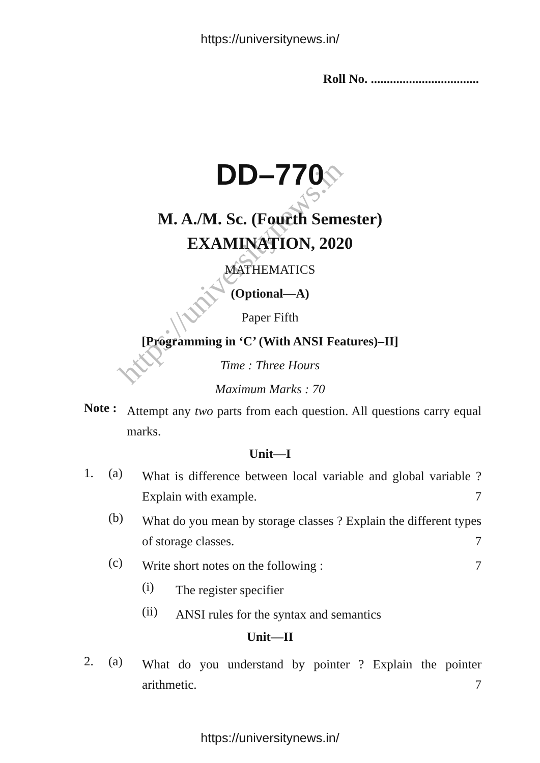https://universitynews.in
https://universitynews.in/
Roll No. ..................................
DD–770
M. A./M. Sc. (Fourth Semester)
EXAMINATION, 2020
MATHEMATICS
(Optional—A)
Paper Fifth
[Programming in ‘C’ (With ANSI Features)–II]
Time : Three Hours
Maximum Marks : 70
Note :
Attempt any two parts from each question. All questions carry equal marks.
Unit—I
1. (a)
What is difference between local variable and global variable ? Explain with example. 7
(b)
What do you mean by storage classes ? Explain the different types of storage classes. 7
(c)
Write short notes on the following : 7
(i)
The register specifier
(ii)
ANSI rules for the syntax and semantics
Unit—II
2. (a)
What do you understand by pointer ? Explain the pointer arithmetic. 7
https://universitynews.in/